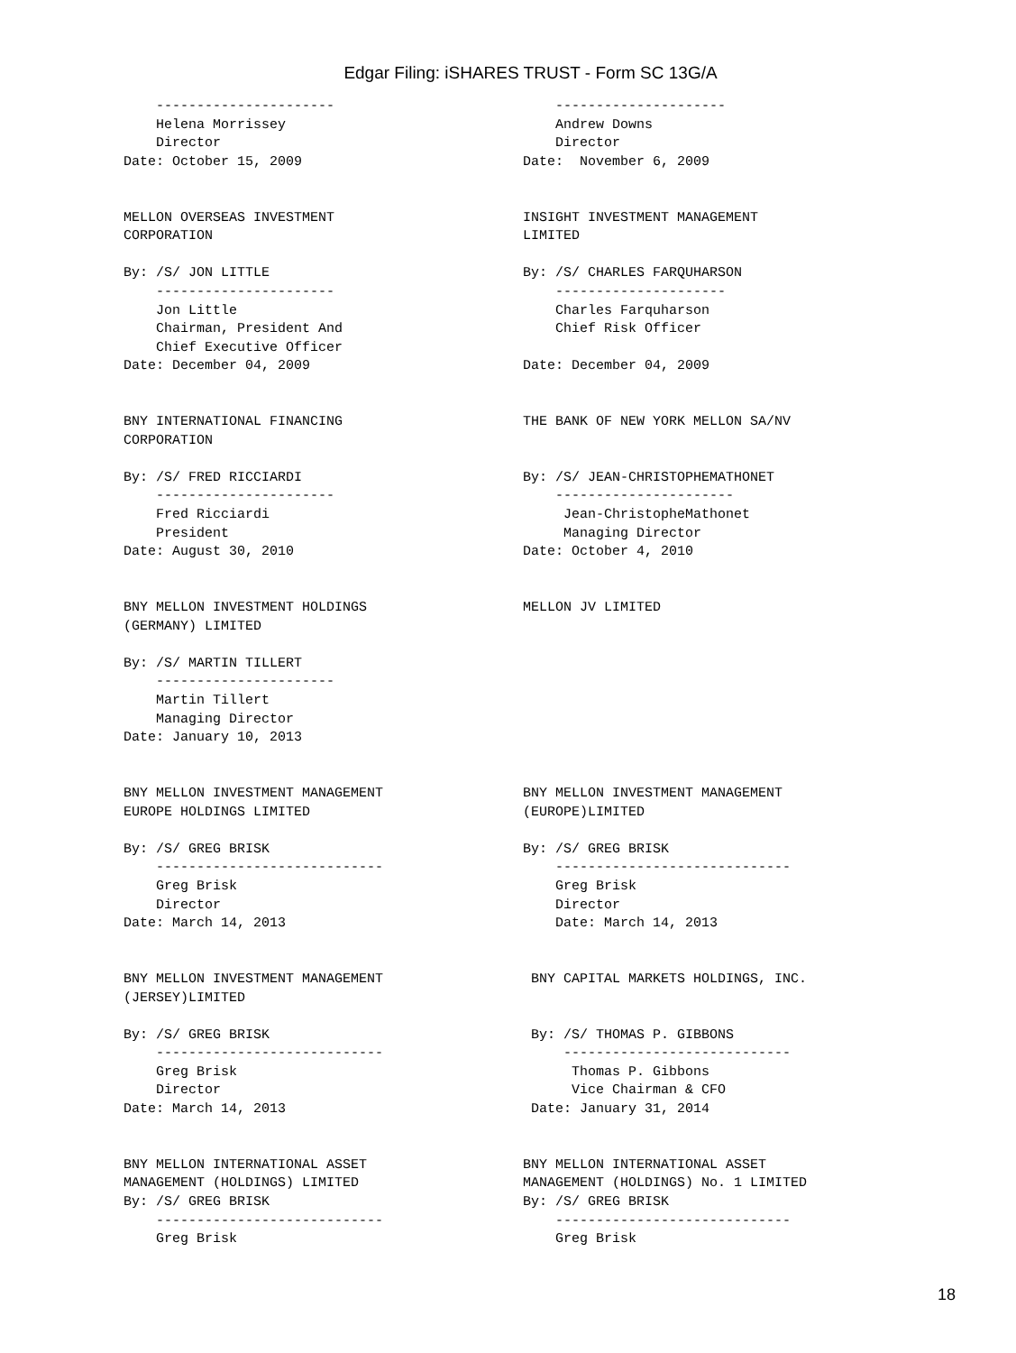Edgar Filing: iSHARES TRUST - Form SC 13G/A
---------------------- Helena Morrissey Director Date: October 15, 2009 MELLON OVERSEAS INVESTMENT CORPORATION By: /S/ JON LITTLE ---------------------- Jon Little Chairman, President And Chief Executive Officer Date: December 04, 2009 BNY INTERNATIONAL FINANCING CORPORATION By: /S/ FRED RICCIARDI ---------------------- Fred Ricciardi President Date: August 30, 2010 BNY MELLON INVESTMENT HOLDINGS (GERMANY) LIMITED By: /S/ MARTIN TILLERT ---------------------- Martin Tillert Managing Director Date: January 10, 2013 BNY MELLON INVESTMENT MANAGEMENT EUROPE HOLDINGS LIMITED By: /S/ GREG BRISK ---------------------------- Greg Brisk Director Date: March 14, 2013 BNY MELLON INVESTMENT MANAGEMENT (JERSEY)LIMITED By: /S/ GREG BRISK ---------------------------- Greg Brisk Director Date: March 14, 2013 BNY MELLON INTERNATIONAL ASSET MANAGEMENT (HOLDINGS) LIMITED By: /S/ GREG BRISK ---------------------------- Greg Brisk
--------------------- Andrew Downs Director Date: November 6, 2009 INSIGHT INVESTMENT MANAGEMENT LIMITED By: /S/ CHARLES FARQUHARSON --------------------- Charles Farquharson Chief Risk Officer Date: December 04, 2009 THE BANK OF NEW YORK MELLON SA/NV By: /S/ JEAN-CHRISTOPHEMATHONET ---------------------- Jean-ChristopheMathonet Managing Director Date: October 4, 2010 MELLON JV LIMITED BNY MELLON INVESTMENT MANAGEMENT (EUROPE)LIMITED By: /S/ GREG BRISK ----------------------------- Greg Brisk Director Date: March 14, 2013 BNY CAPITAL MARKETS HOLDINGS, INC. By: /S/ THOMAS P. GIBBONS ---------------------------- Thomas P. Gibbons Vice Chairman & CFO Date: January 31, 2014 BNY MELLON INTERNATIONAL ASSET MANAGEMENT (HOLDINGS) No. 1 LIMITED By: /S/ GREG BRISK ----------------------------- Greg Brisk
18